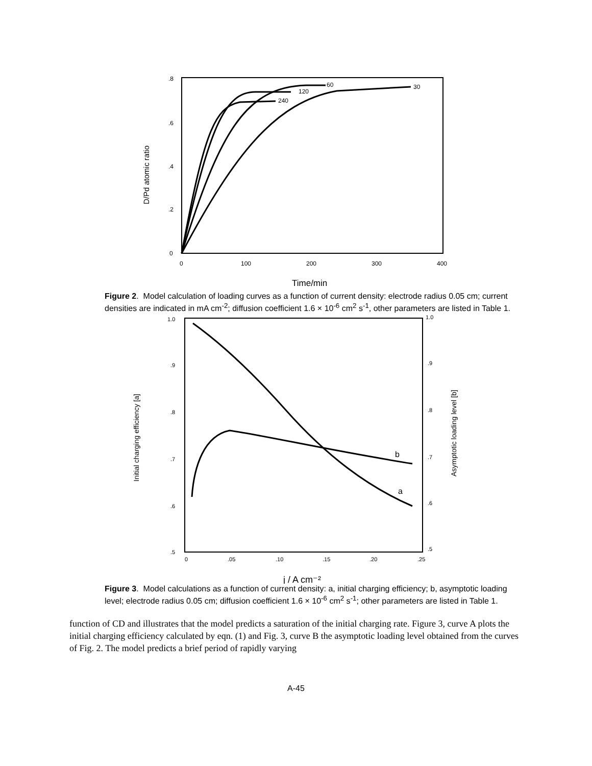.8
.6
.4
.2
0
0
100
200
300
400
60
120
240
30
D/Pd atomic ratio
Time/min
Figure 2. Model calculation of loading curves as a function of current density: electrode radius 0.05 cm; current densities are indicated in mA cm<sup>-2</sup>; diffusion coefficient 1.6 × 10<sup>-6</sup> cm<sup>2</sup> s<sup>-1</sup>, other parameters are listed in Table 1.
1.0
.9
.8
.7
.6
.5
1.0
.9
.8
.7
.6
.5
0
.05
.10
.15
.20
.25
b
a
Initial charging efficiency [a]
Asymptotic loading level [b]
j / A cm⁻²
Figure 3. Model calculations as a function of current density: a, initial charging efficiency; b, asymptotic loading level; electrode radius 0.05 cm; diffusion coefficient 1.6 × 10<sup>-6</sup> cm<sup>2</sup> s<sup>-1</sup>; other parameters are listed in Table 1.
function of CD and illustrates that the model predicts a saturation of the initial charging rate. Figure 3, curve A plots the initial charging efficiency calculated by eqn. (1) and Fig. 3, curve B the asymptotic loading level obtained from the curves of Fig. 2. The model predicts a brief period of rapidly varying
A-45